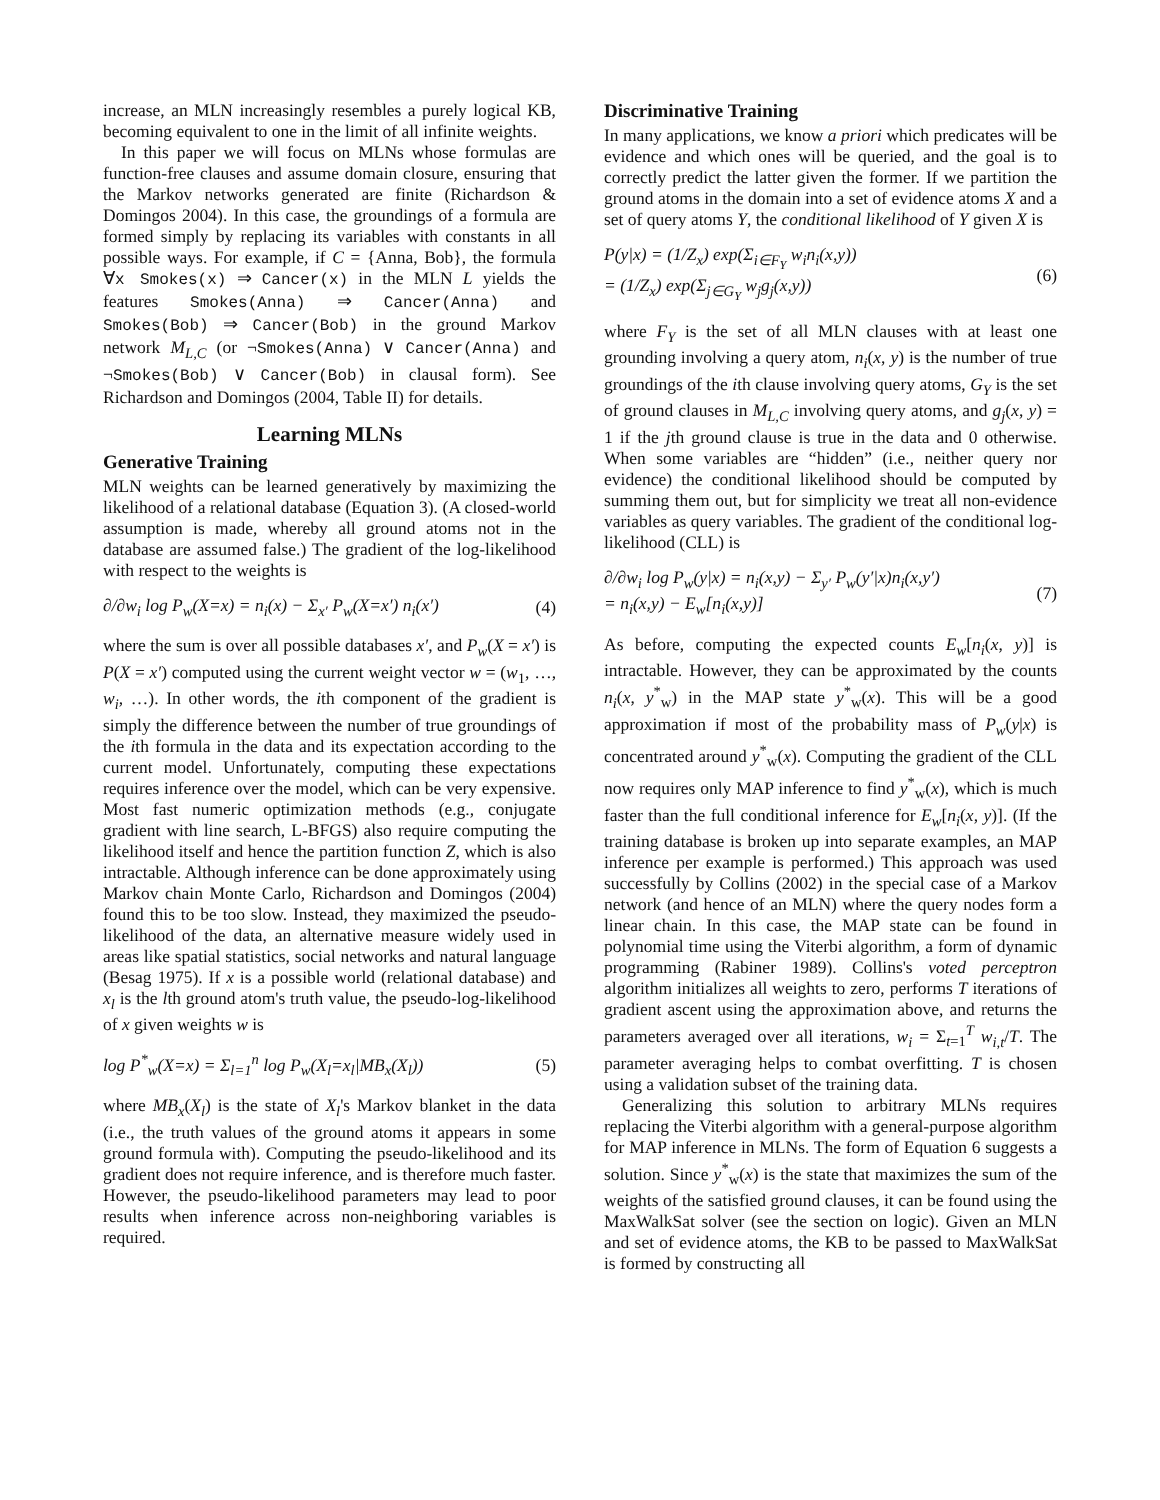increase, an MLN increasingly resembles a purely logical KB, becoming equivalent to one in the limit of all infinite weights.
In this paper we will focus on MLNs whose formulas are function-free clauses and assume domain closure, ensuring that the Markov networks generated are finite (Richardson & Domingos 2004). In this case, the groundings of a formula are formed simply by replacing its variables with constants in all possible ways. For example, if C = {Anna, Bob}, the formula ∀x Smokes(x) ⇒ Cancer(x) in the MLN L yields the features Smokes(Anna) ⇒ Cancer(Anna) and Smokes(Bob) ⇒ Cancer(Bob) in the ground Markov network M<sub>L,C</sub> (or ¬Smokes(Anna) ∨ Cancer(Anna) and ¬Smokes(Bob) ∨ Cancer(Bob) in clausal form). See Richardson and Domingos (2004, Table II) for details.
Learning MLNs
Generative Training
MLN weights can be learned generatively by maximizing the likelihood of a relational database (Equation 3). (A closed-world assumption is made, whereby all ground atoms not in the database are assumed false.) The gradient of the log-likelihood with respect to the weights is
∂/∂w<sub>i</sub> log P<sub>w</sub>(X=x) = n<sub>i</sub>(x) − Σ<sub>x′</sub> P<sub>w</sub>(X=x′) n<sub>i</sub>(x′) (4)
where the sum is over all possible databases x′, and P<sub>w</sub>(X = x′) is P(X = x′) computed using the current weight vector w = (w<sub>1</sub>, …, w<sub>i</sub>, …). In other words, the ith component of the gradient is simply the difference between the number of true groundings of the ith formula in the data and its expectation according to the current model. Unfortunately, computing these expectations requires inference over the model, which can be very expensive. Most fast numeric optimization methods (e.g., conjugate gradient with line search, L-BFGS) also require computing the likelihood itself and hence the partition function Z, which is also intractable. Although inference can be done approximately using Markov chain Monte Carlo, Richardson and Domingos (2004) found this to be too slow. Instead, they maximized the pseudo-likelihood of the data, an alternative measure widely used in areas like spatial statistics, social networks and natural language (Besag 1975). If x is a possible world (relational database) and x<sub>l</sub> is the lth ground atom's truth value, the pseudo-log-likelihood of x given weights w is
log P<sup>*</sup><sub>w</sub>(X=x) = Σ<sub>l=1</sub><sup>n</sup> log P<sub>w</sub>(X<sub>l</sub>=x<sub>l</sub>|MB<sub>x</sub>(X<sub>l</sub>)) (5)
where MB<sub>x</sub>(X<sub>l</sub>) is the state of X<sub>l</sub>'s Markov blanket in the data (i.e., the truth values of the ground atoms it appears in some ground formula with). Computing the pseudo-likelihood and its gradient does not require inference, and is therefore much faster. However, the pseudo-likelihood parameters may lead to poor results when inference across non-neighboring variables is required.
Discriminative Training
In many applications, we know a priori which predicates will be evidence and which ones will be queried, and the goal is to correctly predict the latter given the former. If we partition the ground atoms in the domain into a set of evidence atoms X and a set of query atoms Y, the conditional likelihood of Y given X is
P(y|x) = (1/Z<sub>x</sub>) exp(Σ<sub>i∈F<sub>Y</sub></sub> w<sub>i</sub>n<sub>i</sub>(x,y))
= (1/Z<sub>x</sub>) exp(Σ<sub>j∈G<sub>Y</sub></sub> w<sub>j</sub>g<sub>j</sub>(x,y)) (6)
where F<sub>Y</sub> is the set of all MLN clauses with at least one grounding involving a query atom, n<sub>i</sub>(x, y) is the number of true groundings of the ith clause involving query atoms, G<sub>Y</sub> is the set of ground clauses in M<sub>L,C</sub> involving query atoms, and g<sub>j</sub>(x, y) = 1 if the jth ground clause is true in the data and 0 otherwise. When some variables are “hidden” (i.e., neither query nor evidence) the conditional likelihood should be computed by summing them out, but for simplicity we treat all non-evidence variables as query variables. The gradient of the conditional log-likelihood (CLL) is
∂/∂w<sub>i</sub> log P<sub>w</sub>(y|x) = n<sub>i</sub>(x,y) − Σ<sub>y′</sub> P<sub>w</sub>(y′|x)n<sub>i</sub>(x,y′)
= n<sub>i</sub>(x,y) − E<sub>w</sub>[n<sub>i</sub>(x,y)] (7)
As before, computing the expected counts E<sub>w</sub>[n<sub>i</sub>(x, y)] is intractable. However, they can be approximated by the counts n<sub>i</sub>(x, y<sup>*</sup><sub>w</sub>) in the MAP state y<sup>*</sup><sub>w</sub>(x). This will be a good approximation if most of the probability mass of P<sub>w</sub>(y|x) is concentrated around y<sup>*</sup><sub>w</sub>(x). Computing the gradient of the CLL now requires only MAP inference to find y<sup>*</sup><sub>w</sub>(x), which is much faster than the full conditional inference for E<sub>w</sub>[n<sub>i</sub>(x, y)]. (If the training database is broken up into separate examples, an MAP inference per example is performed.) This approach was used successfully by Collins (2002) in the special case of a Markov network (and hence of an MLN) where the query nodes form a linear chain. In this case, the MAP state can be found in polynomial time using the Viterbi algorithm, a form of dynamic programming (Rabiner 1989). Collins's voted perceptron algorithm initializes all weights to zero, performs T iterations of gradient ascent using the approximation above, and returns the parameters averaged over all iterations, w<sub>i</sub> = Σ<sub>t=1</sub><sup>T</sup> w<sub>i,t</sub>/T. The parameter averaging helps to combat overfitting. T is chosen using a validation subset of the training data.
Generalizing this solution to arbitrary MLNs requires replacing the Viterbi algorithm with a general-purpose algorithm for MAP inference in MLNs. The form of Equation 6 suggests a solution. Since y<sup>*</sup><sub>w</sub>(x) is the state that maximizes the sum of the weights of the satisfied ground clauses, it can be found using the MaxWalkSat solver (see the section on logic). Given an MLN and set of evidence atoms, the KB to be passed to MaxWalkSat is formed by constructing all